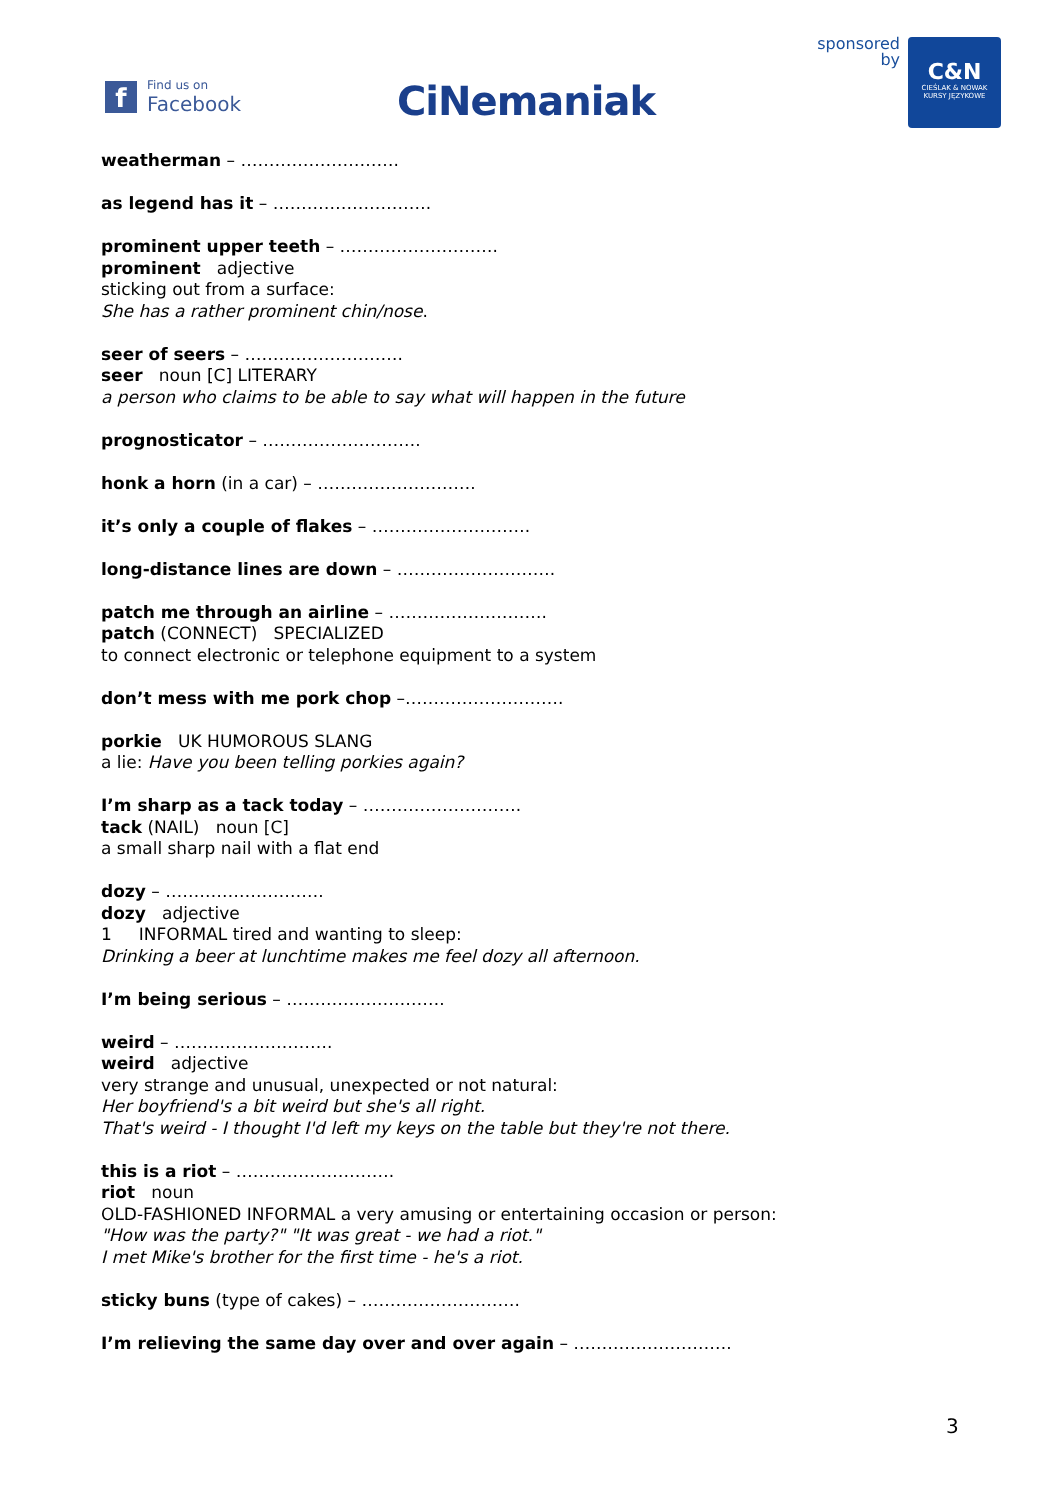f
Find us on
Facebook
CiNemaniak
sponsored
by
C&N
CIEŚLAK & NOWAK
KURSY JĘZYKOWE
weatherman – ……………………….
as legend has it – ……………………….
prominent upper teeth – ……………………….
prominent adjective
sticking out from a surface:
She has a rather prominent chin/nose.
seer of seers – ……………………….
seer noun [C] LITERARY
a person who claims to be able to say what will happen in the future
prognosticator – ……………………….
honk a horn (in a car) – ……………………….
it’s only a couple of flakes – ……………………….
long-distance lines are down – ……………………….
patch me through an airline – ……………………….
patch (CONNECT) SPECIALIZED
to connect electronic or telephone equipment to a system
don’t mess with me pork chop –……………………….
porkie UK HUMOROUS SLANG
a lie: Have you been telling porkies again?
I’m sharp as a tack today – ……………………….
tack (NAIL) noun [C]
a small sharp nail with a flat end
dozy – ……………………….
dozy adjective
1 INFORMAL tired and wanting to sleep:
Drinking a beer at lunchtime makes me feel dozy all afternoon.
I’m being serious – ……………………….
weird – ……………………….
weird adjective
very strange and unusual, unexpected or not natural:
Her boyfriend's a bit weird but she's all right.
That's weird - I thought I'd left my keys on the table but they're not there.
this is a riot – ……………………….
riot noun
OLD-FASHIONED INFORMAL a very amusing or entertaining occasion or person:
"How was the party?" "It was great - we had a riot."
I met Mike's brother for the first time - he's a riot.
sticky buns (type of cakes) – ……………………….
I’m relieving the same day over and over again – ……………………….
3